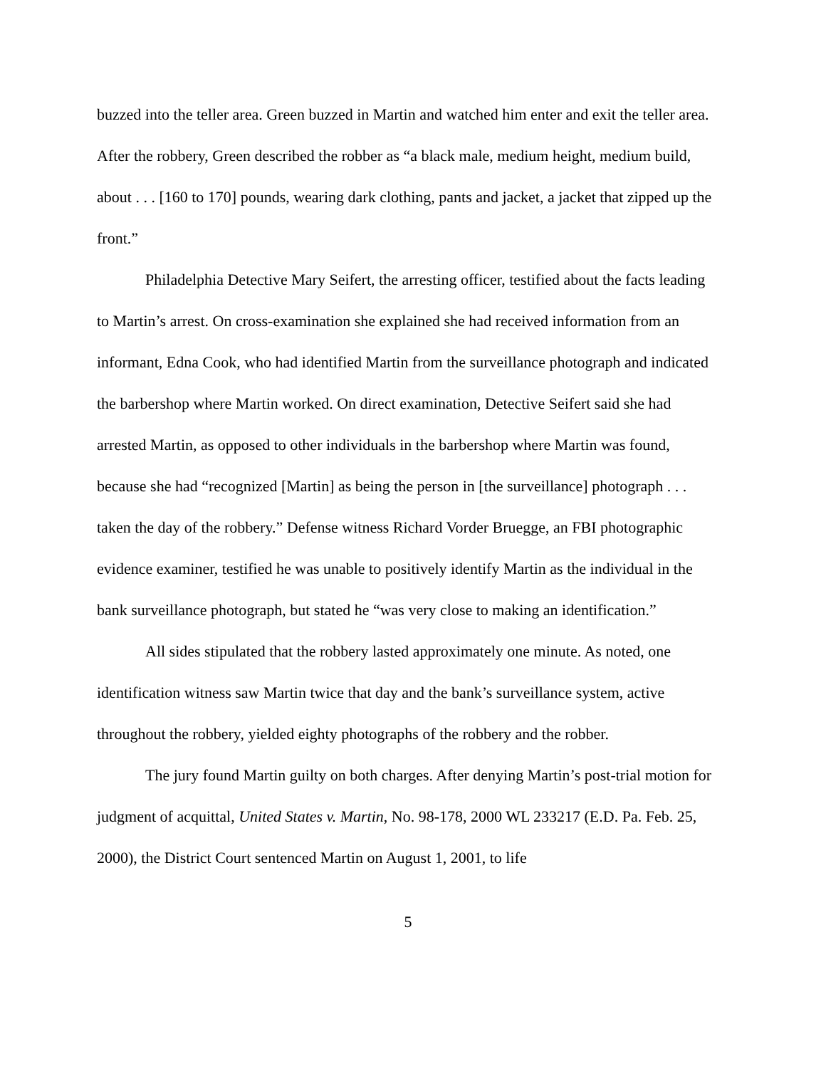buzzed into the teller area. Green buzzed in Martin and watched him enter and exit the teller area. After the robbery, Green described the robber as “a black male, medium height, medium build, about . . . [160 to 170] pounds, wearing dark clothing, pants and jacket, a jacket that zipped up the front.”
Philadelphia Detective Mary Seifert, the arresting officer, testified about the facts leading to Martin’s arrest. On cross-examination she explained she had received information from an informant, Edna Cook, who had identified Martin from the surveillance photograph and indicated the barbershop where Martin worked. On direct examination, Detective Seifert said she had arrested Martin, as opposed to other individuals in the barbershop where Martin was found, because she had “recognized [Martin] as being the person in [the surveillance] photograph . . . taken the day of the robbery.” Defense witness Richard Vorder Bruegge, an FBI photographic evidence examiner, testified he was unable to positively identify Martin as the individual in the bank surveillance photograph, but stated he “was very close to making an identification.”
All sides stipulated that the robbery lasted approximately one minute. As noted, one identification witness saw Martin twice that day and the bank’s surveillance system, active throughout the robbery, yielded eighty photographs of the robbery and the robber.
The jury found Martin guilty on both charges. After denying Martin’s post-trial motion for judgment of acquittal, United States v. Martin, No. 98-178, 2000 WL 233217 (E.D. Pa. Feb. 25, 2000), the District Court sentenced Martin on August 1, 2001, to life
5